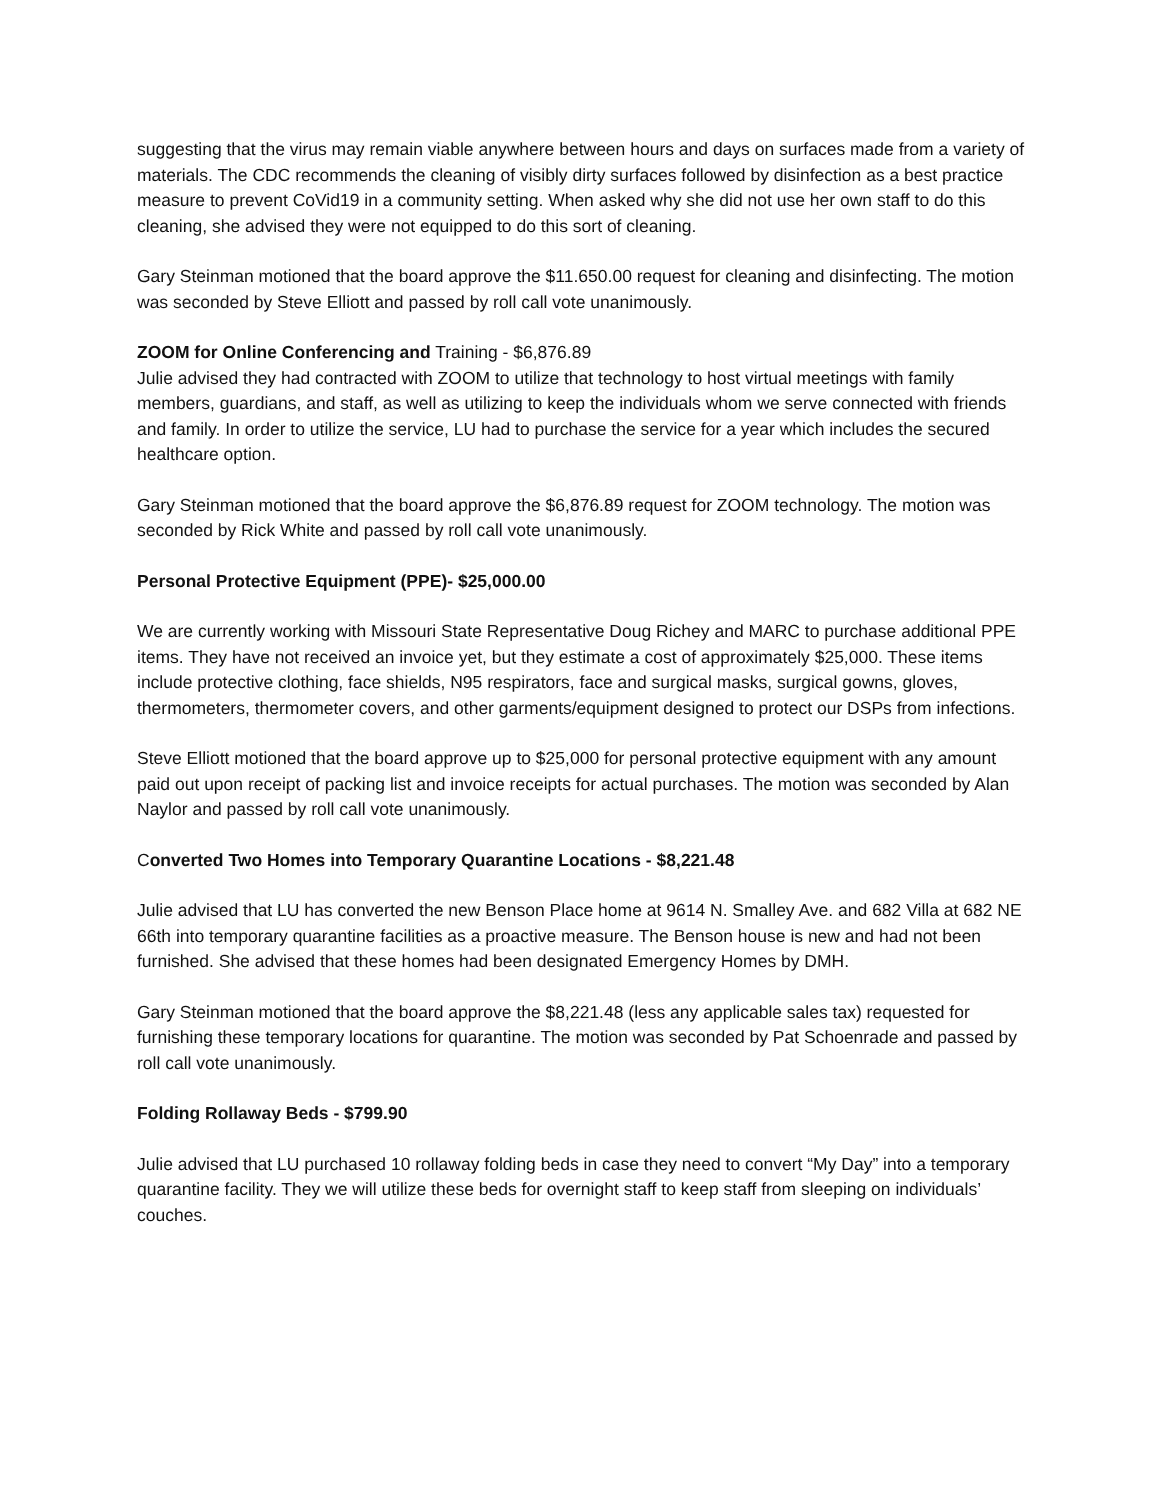suggesting that the virus may remain viable anywhere between hours and days on surfaces made from a variety of materials. The CDC recommends the cleaning of visibly dirty surfaces followed by disinfection as a best practice measure to prevent CoVid19 in a community setting. When asked why she did not use her own staff to do this cleaning, she advised they were not equipped to do this sort of cleaning.
Gary Steinman motioned that the board approve the $11.650.00 request for cleaning and disinfecting. The motion was seconded by Steve Elliott and passed by roll call vote unanimously.
ZOOM for Online Conferencing and Training - $6,876.89
Julie advised they had contracted with ZOOM to utilize that technology to host virtual meetings with family members, guardians, and staff, as well as utilizing to keep the individuals whom we serve connected with friends and family. In order to utilize the service, LU had to purchase the service for a year which includes the secured healthcare option.
Gary Steinman motioned that the board approve the $6,876.89 request for ZOOM technology. The motion was seconded by Rick White and passed by roll call vote unanimously.
Personal Protective Equipment (PPE)- $25,000.00
We are currently working with Missouri State Representative Doug Richey and MARC to purchase additional PPE items. They have not received an invoice yet, but they estimate a cost of approximately $25,000. These items include protective clothing, face shields, N95 respirators, face and surgical masks, surgical gowns, gloves, thermometers, thermometer covers, and other garments/equipment designed to protect our DSPs from infections.
Steve Elliott motioned that the board approve up to $25,000 for personal protective equipment with any amount paid out upon receipt of packing list and invoice receipts for actual purchases. The motion was seconded by Alan Naylor and passed by roll call vote unanimously.
Converted Two Homes into Temporary Quarantine Locations - $8,221.48
Julie advised that LU has converted the new Benson Place home at 9614 N. Smalley Ave. and 682 Villa at 682 NE 66th into temporary quarantine facilities as a proactive measure. The Benson house is new and had not been furnished. She advised that these homes had been designated Emergency Homes by DMH.
Gary Steinman motioned that the board approve the $8,221.48 (less any applicable sales tax) requested for furnishing these temporary locations for quarantine. The motion was seconded by Pat Schoenrade and passed by roll call vote unanimously.
Folding Rollaway Beds - $799.90
Julie advised that LU purchased 10 rollaway folding beds in case they need to convert “My Day” into a temporary quarantine facility. They we will utilize these beds for overnight staff to keep staff from sleeping on individuals’ couches.